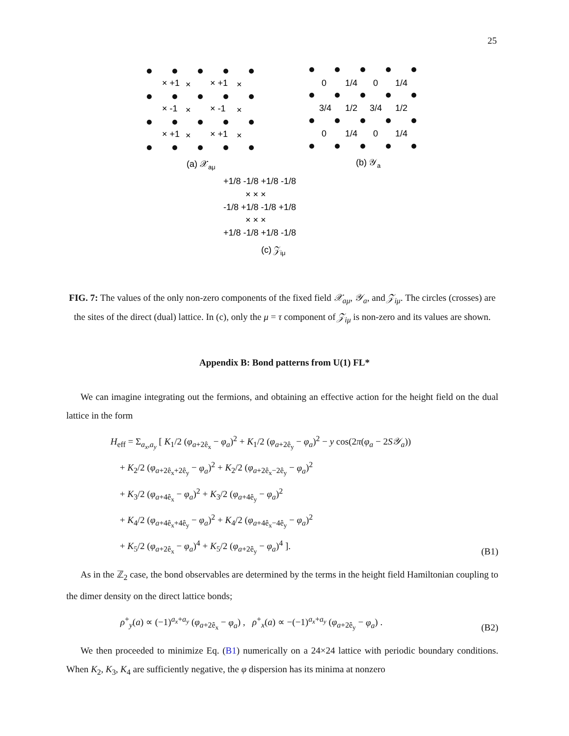25
× +1
×
× +1
×
× -1
×
× -1
×
× +1
×
× +1
×
(a) 𝒳aμ
0
1/4
0
1/4
3/4
1/2
3/4
1/2
0
1/4
0
1/4
(b) 𝒴a
+1/8 -1/8 +1/8 -1/8
× × ×
-1/8 +1/8 -1/8 +1/8
× × ×
+1/8 -1/8 +1/8 -1/8
(c) 𝒵iμ
FIG. 7: The values of the only non-zero components of the fixed field 𝒳<sub>aμ</sub>, 𝒴<sub>a</sub>, and 𝒵<sub>iμ</sub>. The circles (crosses) are the sites of the direct (dual) lattice. In (c), only the μ = τ component of 𝒵<sub>iμ</sub> is non-zero and its values are shown.
Appendix B: Bond patterns from U(1) FL*
We can imagine integrating out the fermions, and obtaining an effective action for the height field on the dual lattice in the form
H<sub>eff</sub> = Σ<sub>a<sub>x</sub>,a<sub>y</sub></sub> [ K<sub>1</sub>/2 (φ<sub>a+2ê<sub>x</sub></sub> − φ<sub>a</sub>)<sup>2</sup> + K<sub>1</sub>/2 (φ<sub>a+2ê<sub>y</sub></sub> − φ<sub>a</sub>)<sup>2</sup> − y cos(2π(φ<sub>a</sub> − 2S𝒴<sub>a</sub>))
+ K<sub>2</sub>/2 (φ<sub>a+2ê<sub>x</sub>+2ê<sub>y</sub></sub> − φ<sub>a</sub>)<sup>2</sup> + K<sub>2</sub>/2 (φ<sub>a+2ê<sub>x</sub>−2ê<sub>y</sub></sub> − φ<sub>a</sub>)<sup>2</sup>
+ K<sub>3</sub>/2 (φ<sub>a+4ê<sub>x</sub></sub> − φ<sub>a</sub>)<sup>2</sup> + K<sub>3</sub>/2 (φ<sub>a+4ê<sub>y</sub></sub> − φ<sub>a</sub>)<sup>2</sup>
+ K<sub>4</sub>/2 (φ<sub>a+4ê<sub>x</sub>+4ê<sub>y</sub></sub> − φ<sub>a</sub>)<sup>2</sup> + K<sub>4</sub>/2 (φ<sub>a+4ê<sub>x</sub>−4ê<sub>y</sub></sub> − φ<sub>a</sub>)<sup>2</sup>
+ K<sub>5</sub>/2 (φ<sub>a+2ê<sub>x</sub></sub> − φ<sub>a</sub>)<sup>4</sup> + K<sub>5</sub>/2 (φ<sub>a+2ê<sub>y</sub></sub> − φ<sub>a</sub>)<sup>4</sup> ].
(B1)
As in the ℤ<sub>2</sub> case, the bond observables are determined by the terms in the height field Hamiltonian coupling to the dimer density on the direct lattice bonds;
ρ<sup>+</sup><sub>y</sub>(a) ∝ (−1)<sup>a<sub>x</sub>+a<sub>y</sub></sup> (φ<sub>a+2ê<sub>x</sub></sub> − φ<sub>a</sub>) , ρ<sup>+</sup><sub>x</sub>(a) ∝ −(−1)<sup>a<sub>x</sub>+a<sub>y</sub></sup> (φ<sub>a+2ê<sub>y</sub></sub> − φ<sub>a</sub>) .
(B2)
We then proceeded to minimize Eq. (B1) numerically on a 24×24 lattice with periodic boundary conditions. When K<sub>2</sub>, K<sub>3</sub>, K<sub>4</sub> are sufficiently negative, the φ dispersion has its minima at nonzero